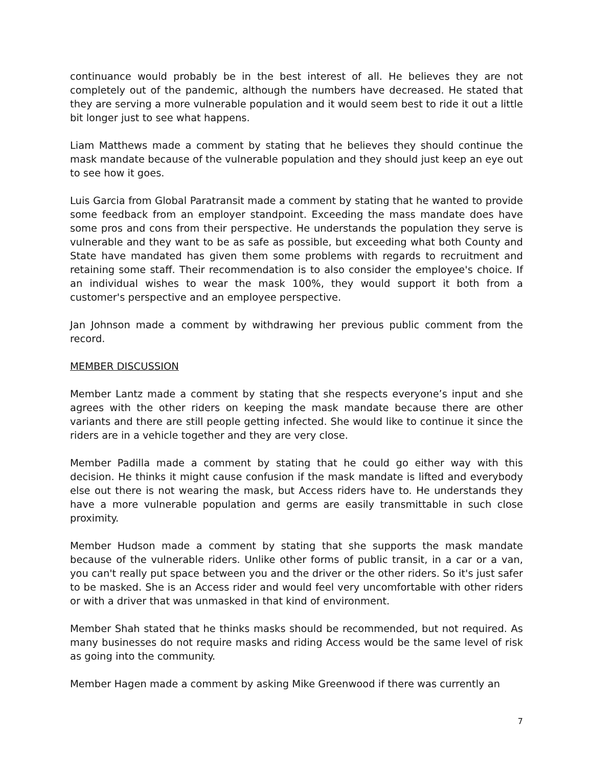continuance would probably be in the best interest of all. He believes they are not completely out of the pandemic, although the numbers have decreased. He stated that they are serving a more vulnerable population and it would seem best to ride it out a little bit longer just to see what happens.
Liam Matthews made a comment by stating that he believes they should continue the mask mandate because of the vulnerable population and they should just keep an eye out to see how it goes.
Luis Garcia from Global Paratransit made a comment by stating that he wanted to provide some feedback from an employer standpoint. Exceeding the mass mandate does have some pros and cons from their perspective. He understands the population they serve is vulnerable and they want to be as safe as possible, but exceeding what both County and State have mandated has given them some problems with regards to recruitment and retaining some staff. Their recommendation is to also consider the employee's choice. If an individual wishes to wear the mask 100%, they would support it both from a customer's perspective and an employee perspective.
Jan Johnson made a comment by withdrawing her previous public comment from the record.
MEMBER DISCUSSION
Member Lantz made a comment by stating that she respects everyone’s input and she agrees with the other riders on keeping the mask mandate because there are other variants and there are still people getting infected. She would like to continue it since the riders are in a vehicle together and they are very close.
Member Padilla made a comment by stating that he could go either way with this decision. He thinks it might cause confusion if the mask mandate is lifted and everybody else out there is not wearing the mask, but Access riders have to. He understands they have a more vulnerable population and germs are easily transmittable in such close proximity.
Member Hudson made a comment by stating that she supports the mask mandate because of the vulnerable riders. Unlike other forms of public transit, in a car or a van, you can't really put space between you and the driver or the other riders. So it's just safer to be masked. She is an Access rider and would feel very uncomfortable with other riders or with a driver that was unmasked in that kind of environment.
Member Shah stated that he thinks masks should be recommended, but not required. As many businesses do not require masks and riding Access would be the same level of risk as going into the community.
Member Hagen made a comment by asking Mike Greenwood if there was currently an
7